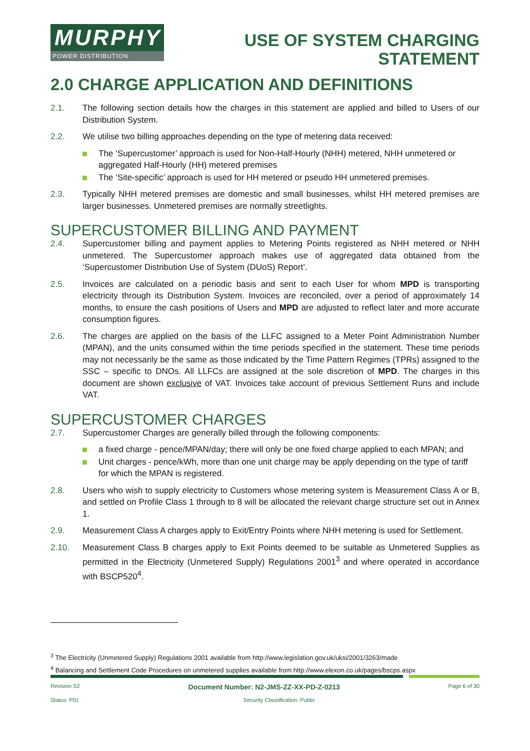MURPHY
POWER DISTRIBUTION
USE OF SYSTEM CHARGING
STATEMENT
2.0 CHARGE APPLICATION AND DEFINITIONS
2.1. The following section details how the charges in this statement are applied and billed to Users of our Distribution System.
2.2. We utilise two billing approaches depending on the type of metering data received:
The ‘Supercustomer’ approach is used for Non-Half-Hourly (NHH) metered, NHH unmetered or aggregated Half-Hourly (HH) metered premises
The ‘Site-specific’ approach is used for HH metered or pseudo HH unmetered premises.
2.3. Typically NHH metered premises are domestic and small businesses, whilst HH metered premises are larger businesses. Unmetered premises are normally streetlights.
SUPERCUSTOMER BILLING AND PAYMENT
2.4. Supercustomer billing and payment applies to Metering Points registered as NHH metered or NHH unmetered. The Supercustomer approach makes use of aggregated data obtained from the ‘Supercustomer Distribution Use of System (DUoS) Report’.
2.5. Invoices are calculated on a periodic basis and sent to each User for whom MPD is transporting electricity through its Distribution System. Invoices are reconciled, over a period of approximately 14 months, to ensure the cash positions of Users and MPD are adjusted to reflect later and more accurate consumption figures.
2.6. The charges are applied on the basis of the LLFC assigned to a Meter Point Administration Number (MPAN), and the units consumed within the time periods specified in the statement. These time periods may not necessarily be the same as those indicated by the Time Pattern Regimes (TPRs) assigned to the SSC – specific to DNOs. All LLFCs are assigned at the sole discretion of MPD. The charges in this document are shown exclusive of VAT. Invoices take account of previous Settlement Runs and include VAT.
SUPERCUSTOMER CHARGES
2.7. Supercustomer Charges are generally billed through the following components:
a fixed charge - pence/MPAN/day; there will only be one fixed charge applied to each MPAN; and
Unit charges - pence/kWh, more than one unit charge may be apply depending on the type of tariff for which the MPAN is registered.
2.8. Users who wish to supply electricity to Customers whose metering system is Measurement Class A or B, and settled on Profile Class 1 through to 8 will be allocated the relevant charge structure set out in Annex 1.
2.9. Measurement Class A charges apply to Exit/Entry Points where NHH metering is used for Settlement.
2.10. Measurement Class B charges apply to Exit Points deemed to be suitable as Unmetered Supplies as permitted in the Electricity (Unmetered Supply) Regulations 2001<sup>3</sup> and where operated in accordance with BSCP520<sup>4</sup>.
<sup>3</sup> The Electricity (Unmetered Supply) Regulations 2001 available from http://www.legislation.gov.uk/uksi/2001/3263/made
<sup>4</sup> Balancing and Settlement Code Procedures on unmetered supplies available from http://www.elexon.co.uk/pages/bscps.aspx
Revision S2 Document Number: N2-JMS-ZZ-XX-PD-Z-0213 Page 6 of 30
Status: P01 Security Classification: Public